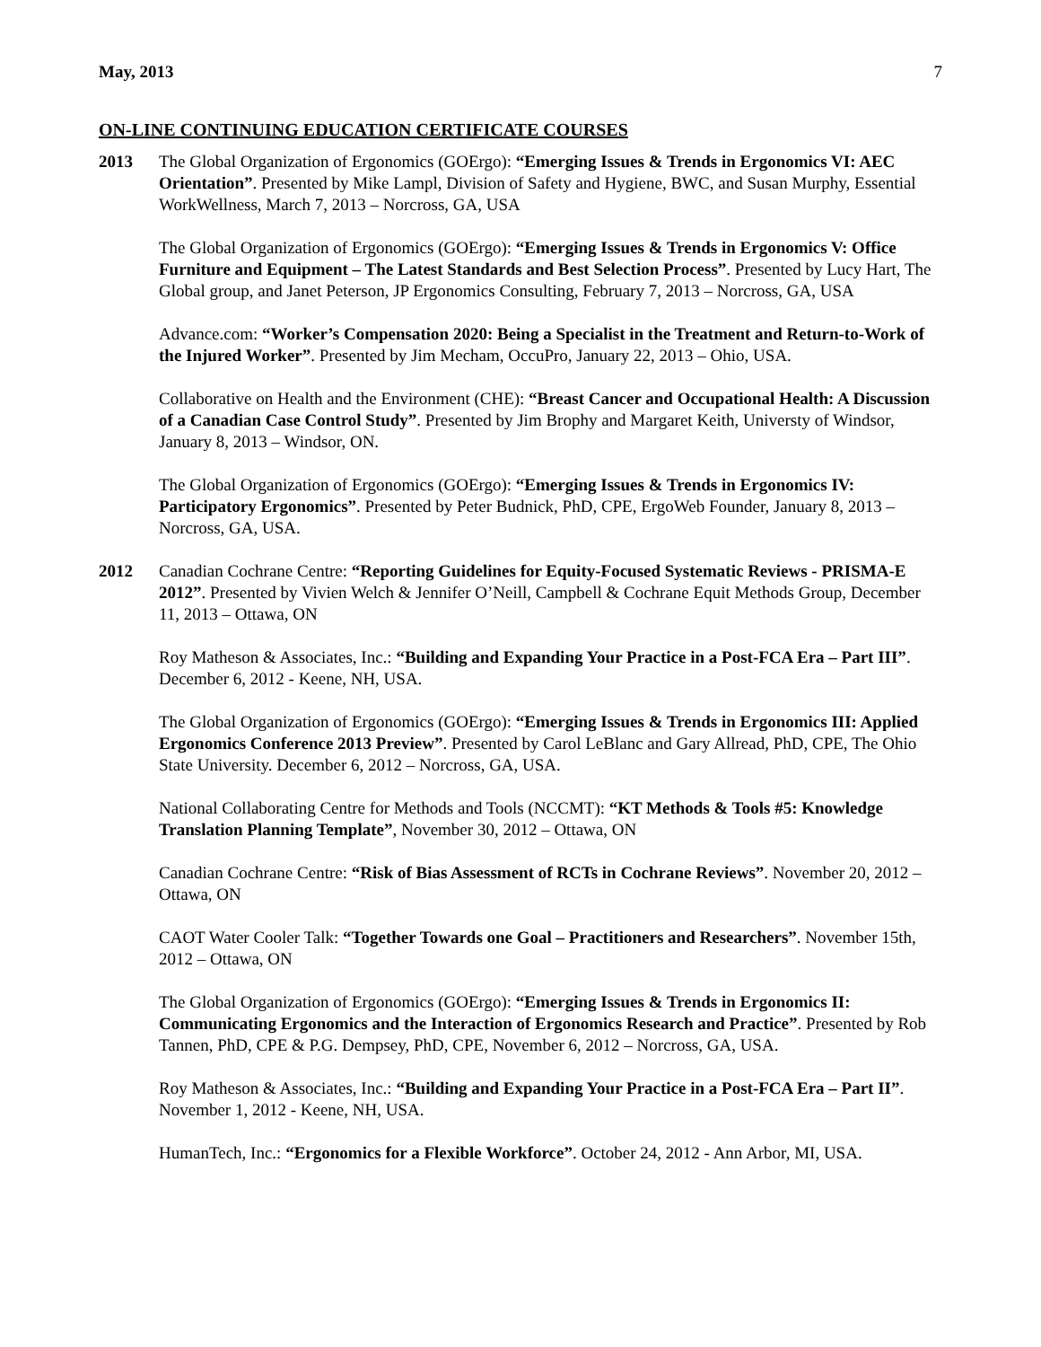May, 2013 7
ON-LINE CONTINUING EDUCATION CERTIFICATE COURSES
2013 The Global Organization of Ergonomics (GOErgo): “Emerging Issues & Trends in Ergonomics VI: AEC Orientation”. Presented by Mike Lampl, Division of Safety and Hygiene, BWC, and Susan Murphy, Essential WorkWellness, March 7, 2013 – Norcross, GA, USA
The Global Organization of Ergonomics (GOErgo): “Emerging Issues & Trends in Ergonomics V: Office Furniture and Equipment – The Latest Standards and Best Selection Process”. Presented by Lucy Hart, The Global group, and Janet Peterson, JP Ergonomics Consulting, February 7, 2013 – Norcross, GA, USA
Advance.com: “Worker’s Compensation 2020: Being a Specialist in the Treatment and Return-to-Work of the Injured Worker”. Presented by Jim Mecham, OccuPro, January 22, 2013 – Ohio, USA.
Collaborative on Health and the Environment (CHE): “Breast Cancer and Occupational Health: A Discussion of a Canadian Case Control Study”. Presented by Jim Brophy and Margaret Keith, Universty of Windsor, January 8, 2013 – Windsor, ON.
The Global Organization of Ergonomics (GOErgo): “Emerging Issues & Trends in Ergonomics IV: Participatory Ergonomics”. Presented by Peter Budnick, PhD, CPE, ErgoWeb Founder, January 8, 2013 – Norcross, GA, USA.
2012 Canadian Cochrane Centre: “Reporting Guidelines for Equity-Focused Systematic Reviews - PRISMA-E 2012”. Presented by Vivien Welch & Jennifer O’Neill, Campbell & Cochrane Equit Methods Group, December 11, 2013 – Ottawa, ON
Roy Matheson & Associates, Inc.: “Building and Expanding Your Practice in a Post-FCA Era – Part III”. December 6, 2012 - Keene, NH, USA.
The Global Organization of Ergonomics (GOErgo): “Emerging Issues & Trends in Ergonomics III: Applied Ergonomics Conference 2013 Preview”. Presented by Carol LeBlanc and Gary Allread, PhD, CPE, The Ohio State University. December 6, 2012 – Norcross, GA, USA.
National Collaborating Centre for Methods and Tools (NCCMT): “KT Methods & Tools #5: Knowledge Translation Planning Template”, November 30, 2012 – Ottawa, ON
Canadian Cochrane Centre: “Risk of Bias Assessment of RCTs in Cochrane Reviews”. November 20, 2012 – Ottawa, ON
CAOT Water Cooler Talk: “Together Towards one Goal – Practitioners and Researchers”. November 15th, 2012 – Ottawa, ON
The Global Organization of Ergonomics (GOErgo): “Emerging Issues & Trends in Ergonomics II: Communicating Ergonomics and the Interaction of Ergonomics Research and Practice”. Presented by Rob Tannen, PhD, CPE & P.G. Dempsey, PhD, CPE, November 6, 2012 – Norcross, GA, USA.
Roy Matheson & Associates, Inc.: “Building and Expanding Your Practice in a Post-FCA Era – Part II”. November 1, 2012 - Keene, NH, USA.
HumanTech, Inc.: “Ergonomics for a Flexible Workforce”. October 24, 2012 - Ann Arbor, MI, USA.